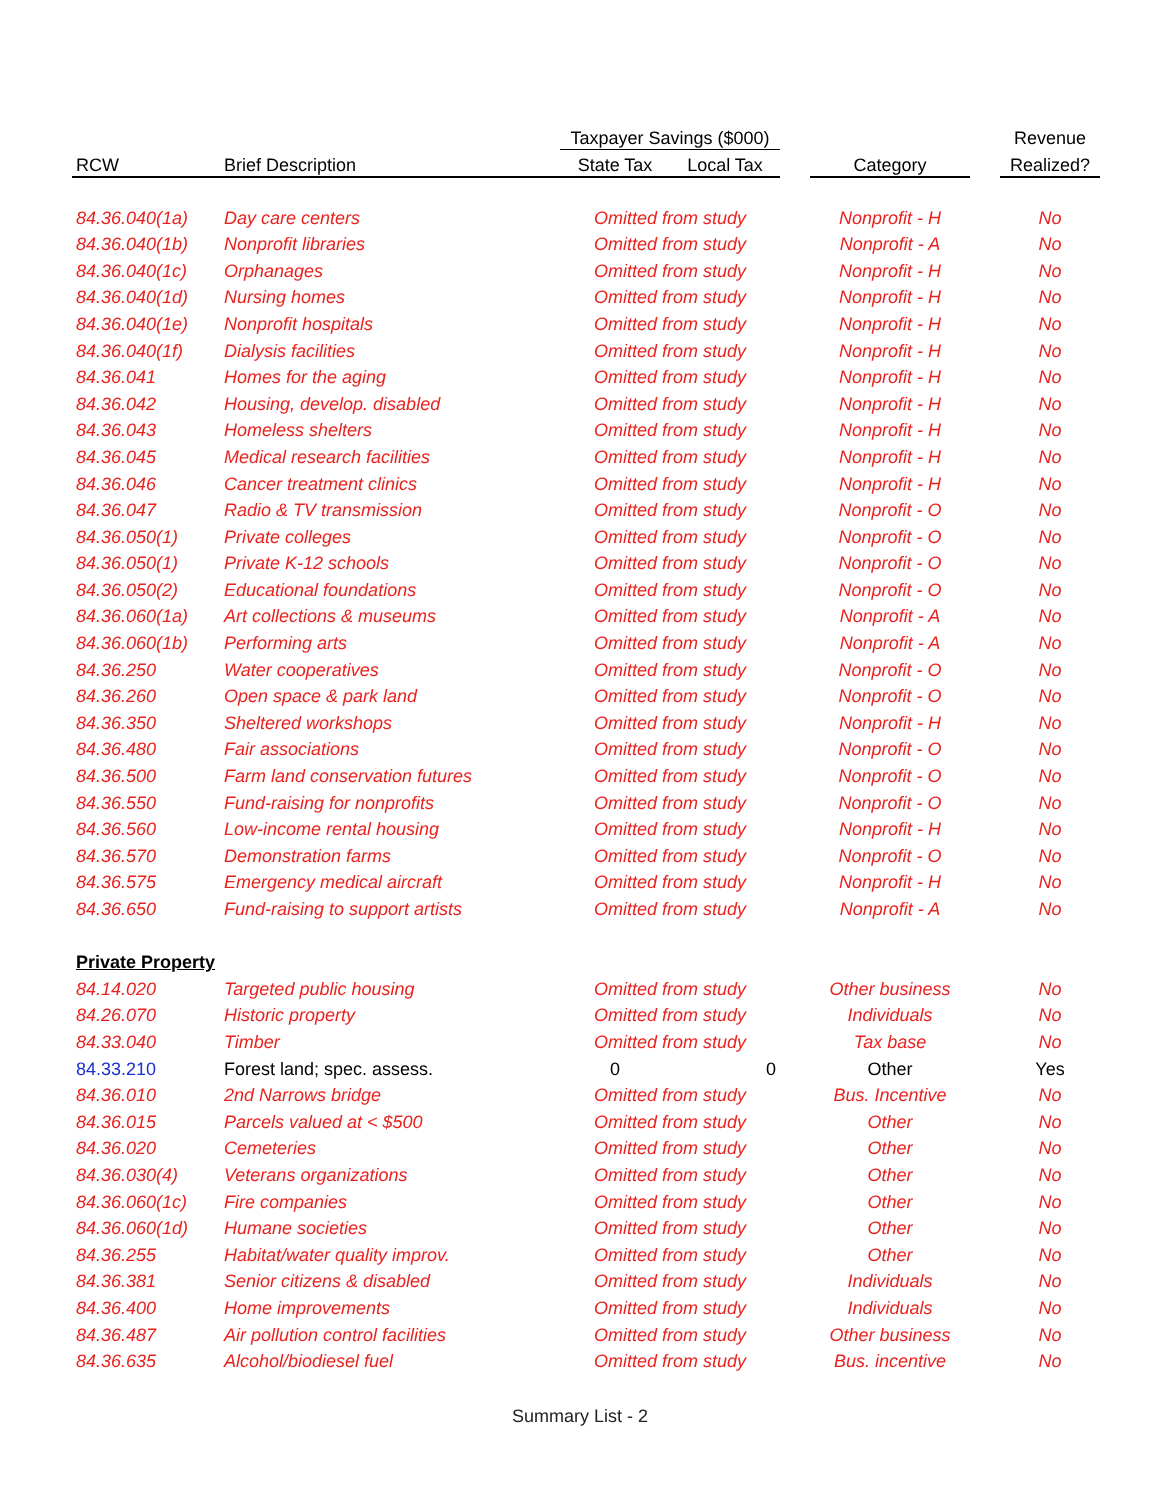| | | Taxpayer Savings ($000) | | | | | Revenue |
| --- | --- | --- | --- | --- | --- | --- | --- |
| RCW | Brief Description | State Tax | Local Tax | | Category | | Realized? |
| 84.36.040(1a) | Day care centers | Omitted from study | | | Nonprofit - H | | No |
| 84.36.040(1b) | Nonprofit libraries | Omitted from study | | | Nonprofit - A | | No |
| 84.36.040(1c) | Orphanages | Omitted from study | | | Nonprofit - H | | No |
| 84.36.040(1d) | Nursing homes | Omitted from study | | | Nonprofit - H | | No |
| 84.36.040(1e) | Nonprofit hospitals | Omitted from study | | | Nonprofit - H | | No |
| 84.36.040(1f) | Dialysis facilities | Omitted from study | | | Nonprofit - H | | No |
| 84.36.041 | Homes for the aging | Omitted from study | | | Nonprofit - H | | No |
| 84.36.042 | Housing, develop. disabled | Omitted from study | | | Nonprofit - H | | No |
| 84.36.043 | Homeless shelters | Omitted from study | | | Nonprofit - H | | No |
| 84.36.045 | Medical research facilities | Omitted from study | | | Nonprofit - H | | No |
| 84.36.046 | Cancer treatment clinics | Omitted from study | | | Nonprofit - H | | No |
| 84.36.047 | Radio & TV transmission | Omitted from study | | | Nonprofit - O | | No |
| 84.36.050(1) | Private colleges | Omitted from study | | | Nonprofit - O | | No |
| 84.36.050(1) | Private K-12 schools | Omitted from study | | | Nonprofit - O | | No |
| 84.36.050(2) | Educational foundations | Omitted from study | | | Nonprofit - O | | No |
| 84.36.060(1a) | Art collections & museums | Omitted from study | | | Nonprofit - A | | No |
| 84.36.060(1b) | Performing arts | Omitted from study | | | Nonprofit - A | | No |
| 84.36.250 | Water cooperatives | Omitted from study | | | Nonprofit - O | | No |
| 84.36.260 | Open space & park land | Omitted from study | | | Nonprofit - O | | No |
| 84.36.350 | Sheltered workshops | Omitted from study | | | Nonprofit - H | | No |
| 84.36.480 | Fair associations | Omitted from study | | | Nonprofit - O | | No |
| 84.36.500 | Farm land conservation futures | Omitted from study | | | Nonprofit - O | | No |
| 84.36.550 | Fund-raising for nonprofits | Omitted from study | | | Nonprofit - O | | No |
| 84.36.560 | Low-income rental housing | Omitted from study | | | Nonprofit - H | | No |
| 84.36.570 | Demonstration farms | Omitted from study | | | Nonprofit - O | | No |
| 84.36.575 | Emergency medical aircraft | Omitted from study | | | Nonprofit - H | | No |
| 84.36.650 | Fund-raising to support artists | Omitted from study | | | Nonprofit - A | | No |
| Private Property | | | | | | | |
| 84.14.020 | Targeted public housing | Omitted from study | | | Other business | | No |
| 84.26.070 | Historic property | Omitted from study | | | Individuals | | No |
| 84.33.040 | Timber | Omitted from study | | | Tax base | | No |
| 84.33.210 | Forest land; spec. assess. | 0 | 0 | | Other | | Yes |
| 84.36.010 | 2nd Narrows bridge | Omitted from study | | | Bus. Incentive | | No |
| 84.36.015 | Parcels valued at < $500 | Omitted from study | | | Other | | No |
| 84.36.020 | Cemeteries | Omitted from study | | | Other | | No |
| 84.36.030(4) | Veterans organizations | Omitted from study | | | Other | | No |
| 84.36.060(1c) | Fire companies | Omitted from study | | | Other | | No |
| 84.36.060(1d) | Humane societies | Omitted from study | | | Other | | No |
| 84.36.255 | Habitat/water quality improv. | Omitted from study | | | Other | | No |
| 84.36.381 | Senior citizens & disabled | Omitted from study | | | Individuals | | No |
| 84.36.400 | Home improvements | Omitted from study | | | Individuals | | No |
| 84.36.487 | Air pollution control facilities | Omitted from study | | | Other business | | No |
| 84.36.635 | Alcohol/biodiesel fuel | Omitted from study | | | Bus. incentive | | No |
Summary List - 2